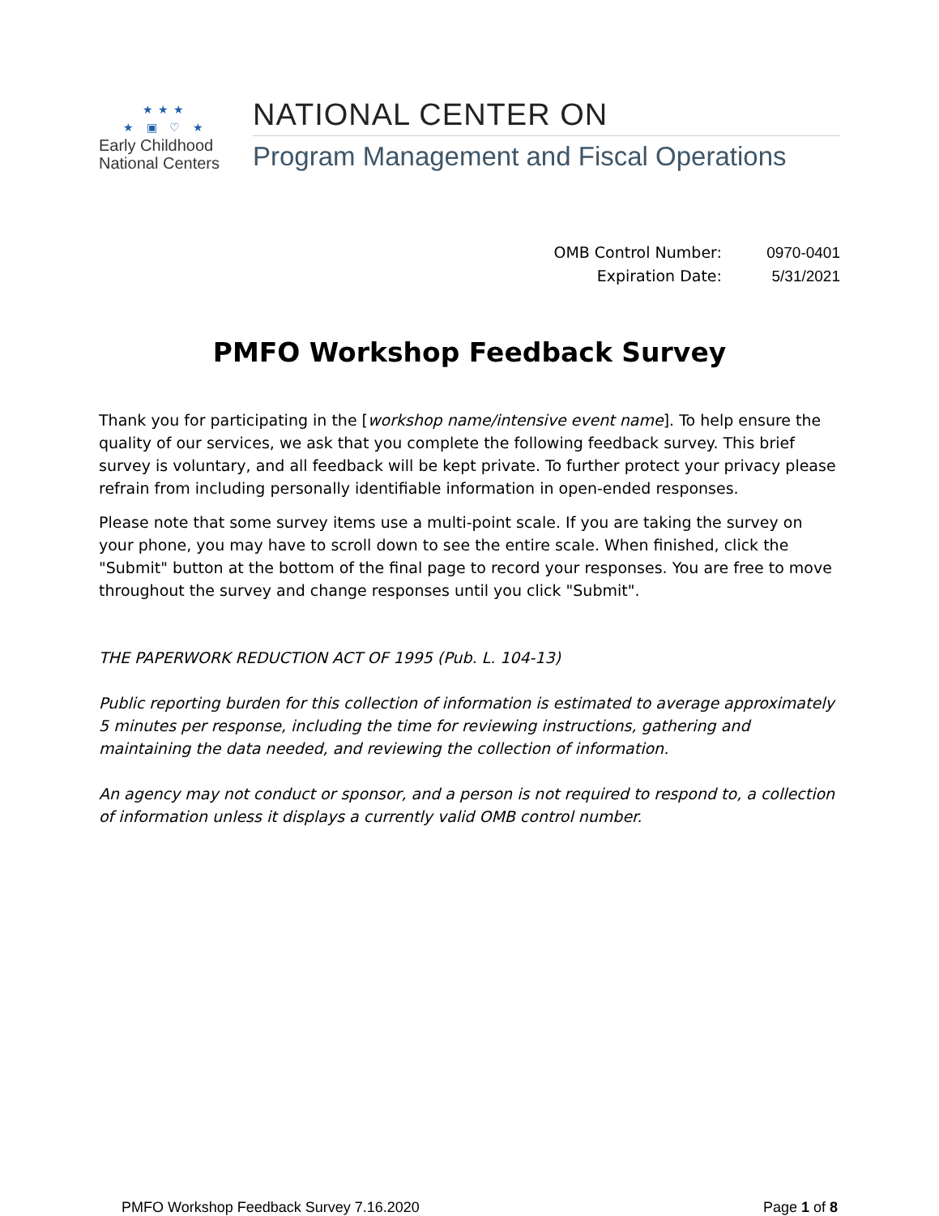★★★
★ ▣ ♡ ★
Early Childhood
National Centers
NATIONAL CENTER ON
Program Management and Fiscal Operations
OMB Control Number: 0970-0401
Expiration Date: 5/31/2021
PMFO Workshop Feedback Survey
Thank you for participating in the [workshop name/intensive event name]. To help ensure the quality of our services, we ask that you complete the following feedback survey. This brief survey is voluntary, and all feedback will be kept private. To further protect your privacy please refrain from including personally identifiable information in open-ended responses.
Please note that some survey items use a multi-point scale. If you are taking the survey on your phone, you may have to scroll down to see the entire scale. When finished, click the "Submit" button at the bottom of the final page to record your responses. You are free to move throughout the survey and change responses until you click "Submit".
THE PAPERWORK REDUCTION ACT OF 1995 (Pub. L. 104-13)
Public reporting burden for this collection of information is estimated to average approximately 5 minutes per response, including the time for reviewing instructions, gathering and maintaining the data needed, and reviewing the collection of information.
An agency may not conduct or sponsor, and a person is not required to respond to, a collection of information unless it displays a currently valid OMB control number.
PMFO Workshop Feedback Survey 7.16.2020 Page 1 of 8